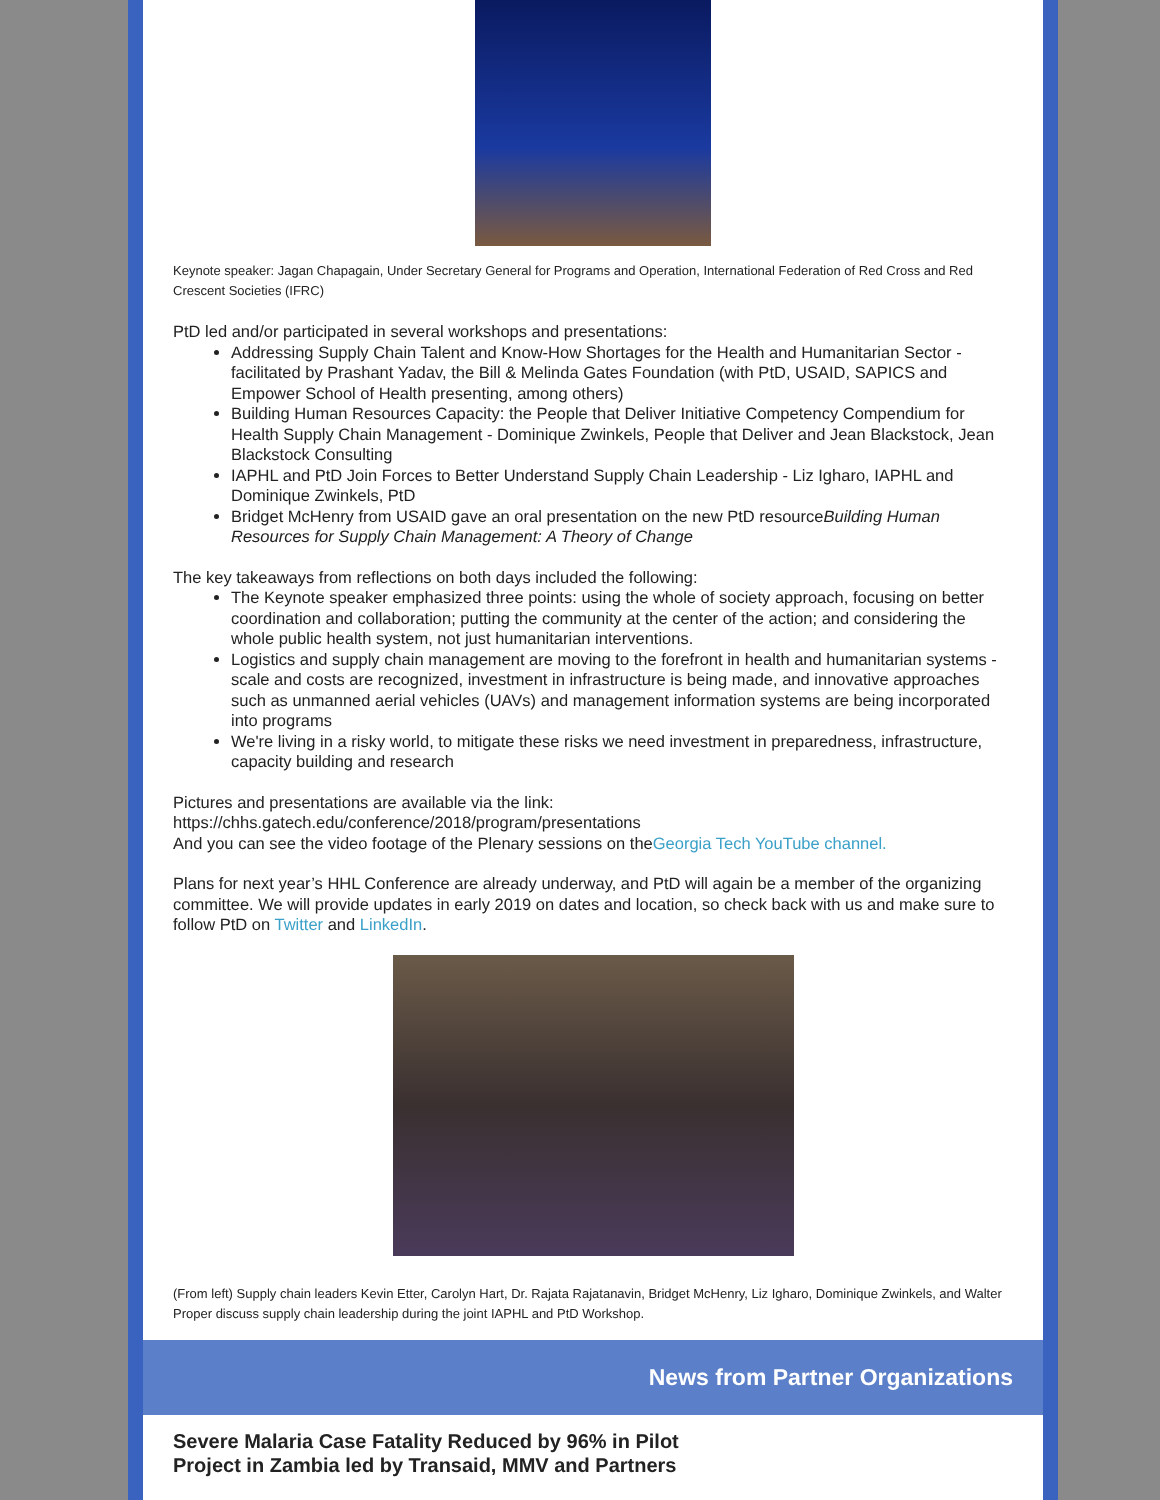Keynote speaker: Jagan Chapagain, Under Secretary General for Programs and Operation, International Federation of Red Cross and Red Crescent Societies (IFRC)
PtD led and/or participated in several workshops and presentations:
Addressing Supply Chain Talent and Know-How Shortages for the Health and Humanitarian Sector - facilitated by Prashant Yadav, the Bill & Melinda Gates Foundation (with PtD, USAID, SAPICS and Empower School of Health presenting, among others)
Building Human Resources Capacity: the People that Deliver Initiative Competency Compendium for Health Supply Chain Management - Dominique Zwinkels, People that Deliver and Jean Blackstock, Jean Blackstock Consulting
IAPHL and PtD Join Forces to Better Understand Supply Chain Leadership - Liz Igharo, IAPHL and Dominique Zwinkels, PtD
Bridget McHenry from USAID gave an oral presentation on the new PtD resourceBuilding Human Resources for Supply Chain Management: A Theory of Change
The key takeaways from reflections on both days included the following:
The Keynote speaker emphasized three points: using the whole of society approach, focusing on better coordination and collaboration; putting the community at the center of the action; and considering the whole public health system, not just humanitarian interventions.
Logistics and supply chain management are moving to the forefront in health and humanitarian systems - scale and costs are recognized, investment in infrastructure is being made, and innovative approaches such as unmanned aerial vehicles (UAVs) and management information systems are being incorporated into programs
We're living in a risky world, to mitigate these risks we need investment in preparedness, infrastructure, capacity building and research
Pictures and presentations are available via the link:
https://chhs.gatech.edu/conference/2018/program/presentations
And you can see the video footage of the Plenary sessions on theGeorgia Tech YouTube channel.
Plans for next year’s HHL Conference are already underway, and PtD will again be a member of the organizing committee. We will provide updates in early 2019 on dates and location, so check back with us and make sure to follow PtD on Twitter and LinkedIn.
(From left) Supply chain leaders Kevin Etter, Carolyn Hart, Dr. Rajata Rajatanavin, Bridget McHenry, Liz Igharo, Dominique Zwinkels, and Walter Proper discuss supply chain leadership during the joint IAPHL and PtD Workshop.
News from Partner Organizations
Severe Malaria Case Fatality Reduced by 96% in Pilot Project in Zambia led by Transaid, MMV and Partners